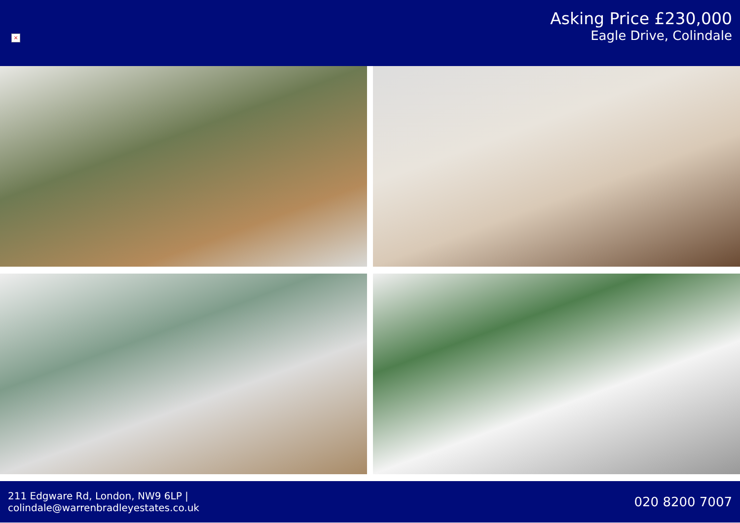×
Asking Price £230,000
Eagle Drive, Colindale
211 Edgware Rd, London, NW9 6LP |
colindale@warrenbradleyestates.co.uk
020 8200 7007